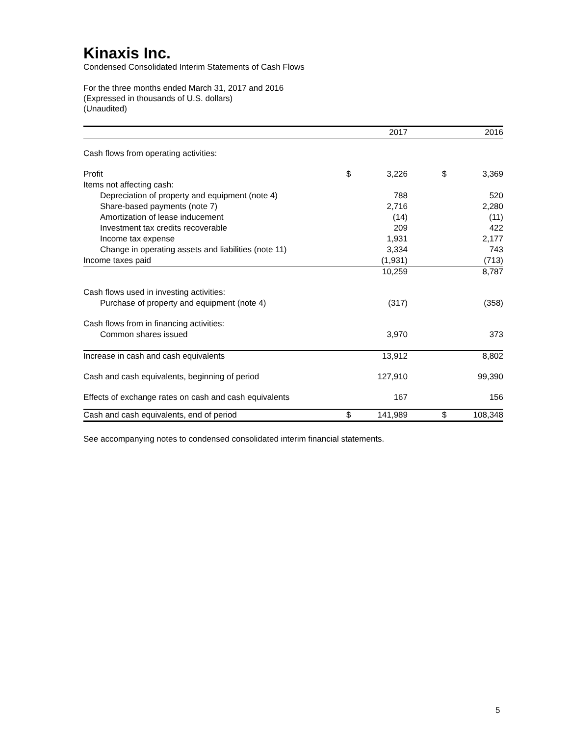Kinaxis Inc.
Condensed Consolidated Interim Statements of Cash Flows
For the three months ended March 31, 2017 and 2016
(Expressed in thousands of U.S. dollars)
(Unaudited)
| | | 2017 | | | 2016 |
| --- | --- | --- | --- | --- | --- |
| Cash flows from operating activities: | | | | | |
| Profit | $ | 3,226 | | $ | 3,369 |
| Items not affecting cash: | | | | | |
| Depreciation of property and equipment (note 4) | | 788 | | | 520 |
| Share-based payments (note 7) | | 2,716 | | | 2,280 |
| Amortization of lease inducement | | (14) | | | (11) |
| Investment tax credits recoverable | | 209 | | | 422 |
| Income tax expense | | 1,931 | | | 2,177 |
| Change in operating assets and liabilities (note 11) | | 3,334 | | | 743 |
| Income taxes paid | | (1,931) | | | (713) |
| | | 10,259 | | | 8,787 |
| Cash flows used in investing activities: | | | | | |
| Purchase of property and equipment (note 4) | | (317) | | | (358) |
| Cash flows from in financing activities: | | | | | |
| Common shares issued | | 3,970 | | | 373 |
| Increase in cash and cash equivalents | | 13,912 | | | 8,802 |
| Cash and cash equivalents, beginning of period | | 127,910 | | | 99,390 |
| Effects of exchange rates on cash and cash equivalents | | 167 | | | 156 |
| Cash and cash equivalents, end of period | $ | 141,989 | | $ | 108,348 |
See accompanying notes to condensed consolidated interim financial statements.
5